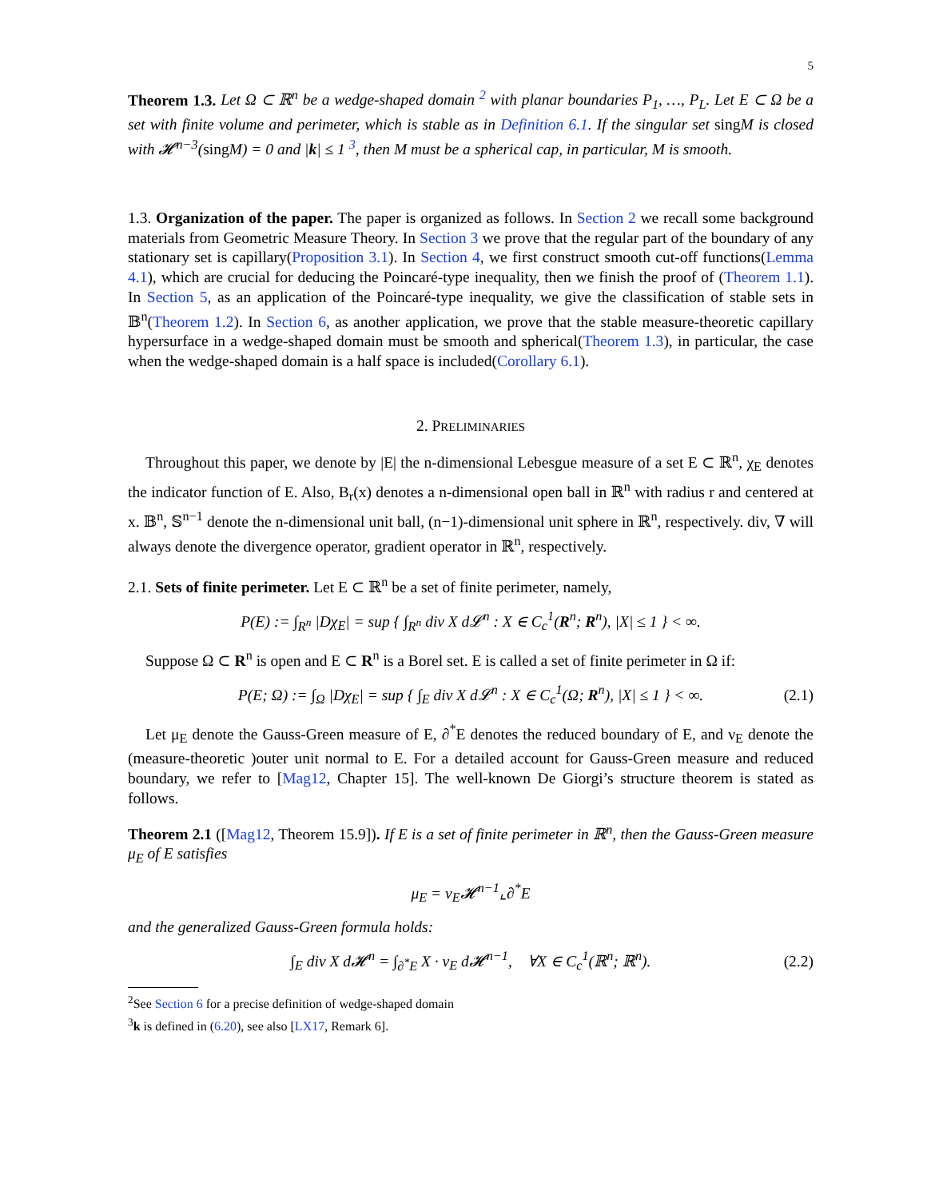5
Theorem 1.3. Let Ω ⊂ ℝ<sup>n</sup> be a wedge-shaped domain <sup>2</sup> with planar boundaries P<sub>1</sub>, …, P<sub>L</sub>. Let E ⊂ Ω be a set with finite volume and perimeter, which is stable as in Definition 6.1. If the singular set singM is closed with 𝓗<sup>n−3</sup>(singM) = 0 and |k| ≤ 1 <sup>3</sup>, then M must be a spherical cap, in particular, M is smooth.
1.3. Organization of the paper. The paper is organized as follows. In Section 2 we recall some background materials from Geometric Measure Theory. In Section 3 we prove that the regular part of the boundary of any stationary set is capillary(Proposition 3.1). In Section 4, we first construct smooth cut-off functions(Lemma 4.1), which are crucial for deducing the Poincaré-type inequality, then we finish the proof of (Theorem 1.1). In Section 5, as an application of the Poincaré-type inequality, we give the classification of stable sets in 𝔹<sup>n</sup>(Theorem 1.2). In Section 6, as another application, we prove that the stable measure-theoretic capillary hypersurface in a wedge-shaped domain must be smooth and spherical(Theorem 1.3), in particular, the case when the wedge-shaped domain is a half space is included(Corollary 6.1).
2. PRELIMINARIES
Throughout this paper, we denote by |E| the n-dimensional Lebesgue measure of a set E ⊂ ℝ<sup>n</sup>, χ<sub>E</sub> denotes the indicator function of E. Also, B<sub>r</sub>(x) denotes a n-dimensional open ball in ℝ<sup>n</sup> with radius r and centered at x. 𝔹<sup>n</sup>, 𝕊<sup>n−1</sup> denote the n-dimensional unit ball, (n−1)-dimensional unit sphere in ℝ<sup>n</sup>, respectively. div, ∇ will always denote the divergence operator, gradient operator in ℝ<sup>n</sup>, respectively.
2.1. Sets of finite perimeter. Let E ⊂ ℝ<sup>n</sup> be a set of finite perimeter, namely,
P(E) := ∫<sub>R<sup>n</sup></sub> |Dχ<sub>E</sub>| = sup { ∫<sub>R<sup>n</sup></sub> div X d𝓛<sup>n</sup> : X ∈ C<sub>c</sub><sup>1</sup>(R<sup>n</sup>; R<sup>n</sup>), |X| ≤ 1 } < ∞.
Suppose Ω ⊂ R<sup>n</sup> is open and E ⊂ R<sup>n</sup> is a Borel set. E is called a set of finite perimeter in Ω if:
P(E; Ω) := ∫<sub>Ω</sub> |Dχ<sub>E</sub>| = sup { ∫<sub>E</sub> div X d𝓛<sup>n</sup> : X ∈ C<sub>c</sub><sup>1</sup>(Ω; R<sup>n</sup>), |X| ≤ 1 } < ∞. (2.1)
Let μ<sub>E</sub> denote the Gauss-Green measure of E, ∂<sup>*</sup>E denotes the reduced boundary of E, and ν<sub>E</sub> denote the (measure-theoretic )outer unit normal to E. For a detailed account for Gauss-Green measure and reduced boundary, we refer to [Mag12, Chapter 15]. The well-known De Giorgi’s structure theorem is stated as follows.
Theorem 2.1 ([Mag12, Theorem 15.9]). If E is a set of finite perimeter in ℝ<sup>n</sup>, then the Gauss-Green measure μ<sub>E</sub> of E satisfies
μ<sub>E</sub> = ν<sub>E</sub>𝓗<sup>n−1</sup>⌞∂<sup>*</sup>E
and the generalized Gauss-Green formula holds:
∫<sub>E</sub> div X d𝓗<sup>n</sup> = ∫<sub>∂<sup>*</sup>E</sub> X · ν<sub>E</sub> d𝓗<sup>n−1</sup>, ∀X ∈ C<sub>c</sub><sup>1</sup>(ℝ<sup>n</sup>; ℝ<sup>n</sup>). (2.2)
<sup>2</sup> See Section 6 for a precise definition of wedge-shaped domain
<sup>3</sup> k is defined in (6.20), see also [LX17, Remark 6].